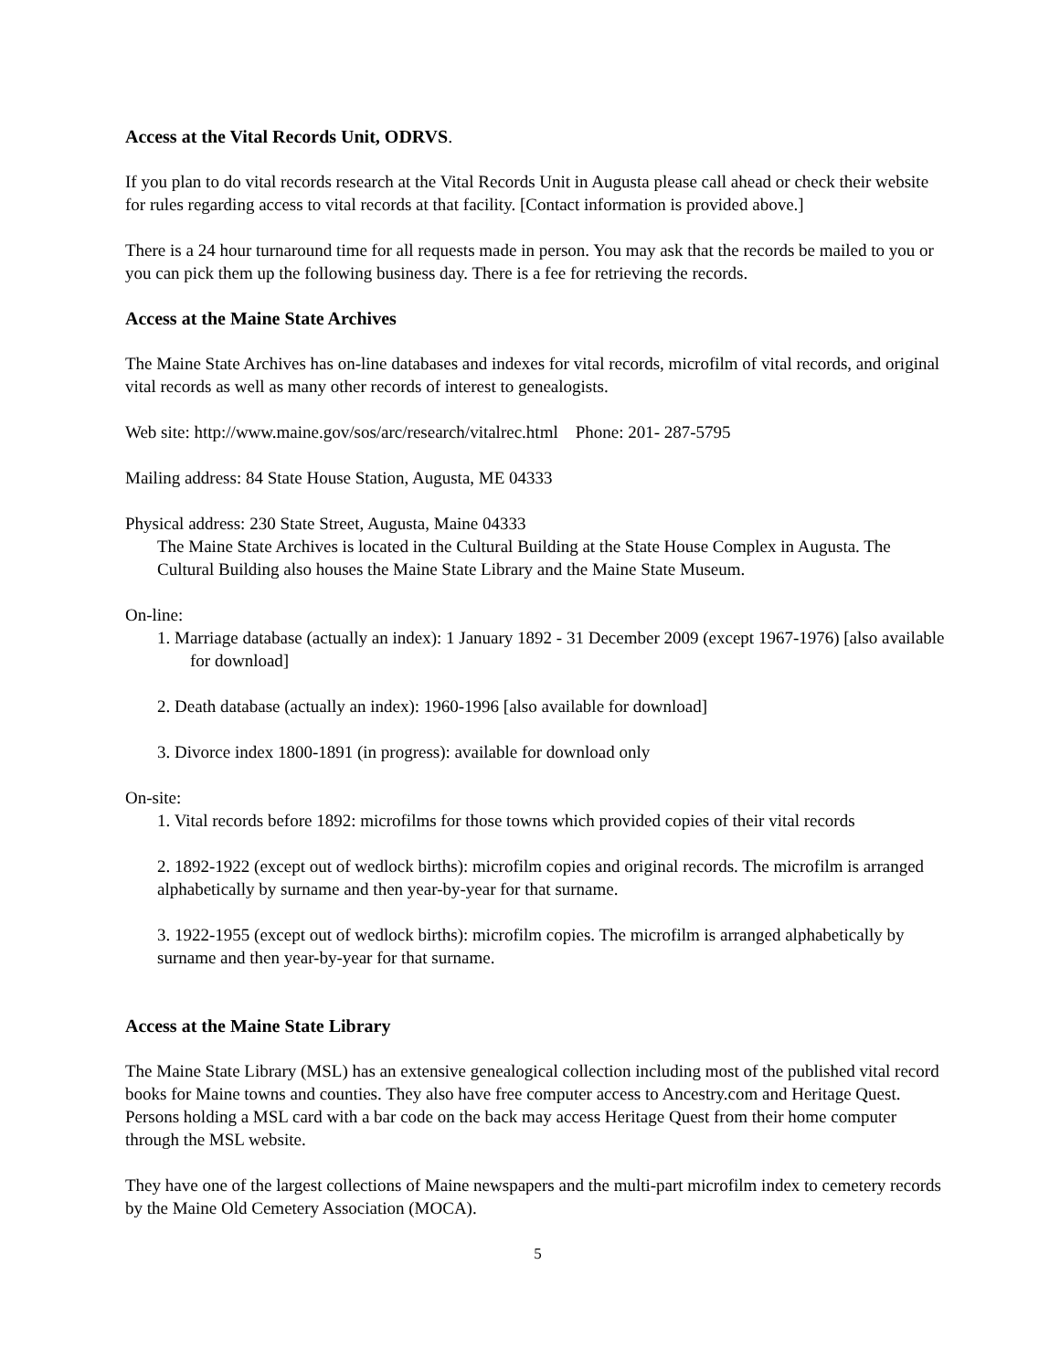Access at the Vital Records Unit, ODRVS.
If you plan to do vital records research at the Vital Records Unit in Augusta please call ahead or check their website for rules regarding access to vital records at that facility. [Contact information is provided above.]
There is a 24 hour turnaround time for all requests made in person. You may ask that the records be mailed to you or you can pick them up the following business day. There is a fee for retrieving the records.
Access at the Maine State Archives
The Maine State Archives has on-line databases and indexes for vital records, microfilm of vital records, and original vital records as well as many other records of interest to genealogists.
Web site: http://www.maine.gov/sos/arc/research/vitalrec.html Phone: 201- 287-5795
Mailing address: 84 State House Station, Augusta, ME 04333
Physical address: 230 State Street, Augusta, Maine 04333
The Maine State Archives is located in the Cultural Building at the State House Complex in Augusta. The Cultural Building also houses the Maine State Library and the Maine State Museum.
On-line:
1. Marriage database (actually an index): 1 January 1892 - 31 December 2009 (except 1967-1976) [also available for download]
2. Death database (actually an index): 1960-1996 [also available for download]
3. Divorce index 1800-1891 (in progress): available for download only
On-site:
1. Vital records before 1892: microfilms for those towns which provided copies of their vital records
2. 1892-1922 (except out of wedlock births): microfilm copies and original records. The microfilm is arranged alphabetically by surname and then year-by-year for that surname.
3. 1922-1955 (except out of wedlock births): microfilm copies. The microfilm is arranged alphabetically by surname and then year-by-year for that surname.
Access at the Maine State Library
The Maine State Library (MSL) has an extensive genealogical collection including most of the published vital record books for Maine towns and counties. They also have free computer access to Ancestry.com and Heritage Quest. Persons holding a MSL card with a bar code on the back may access Heritage Quest from their home computer through the MSL website.
They have one of the largest collections of Maine newspapers and the multi-part microfilm index to cemetery records by the Maine Old Cemetery Association (MOCA).
5